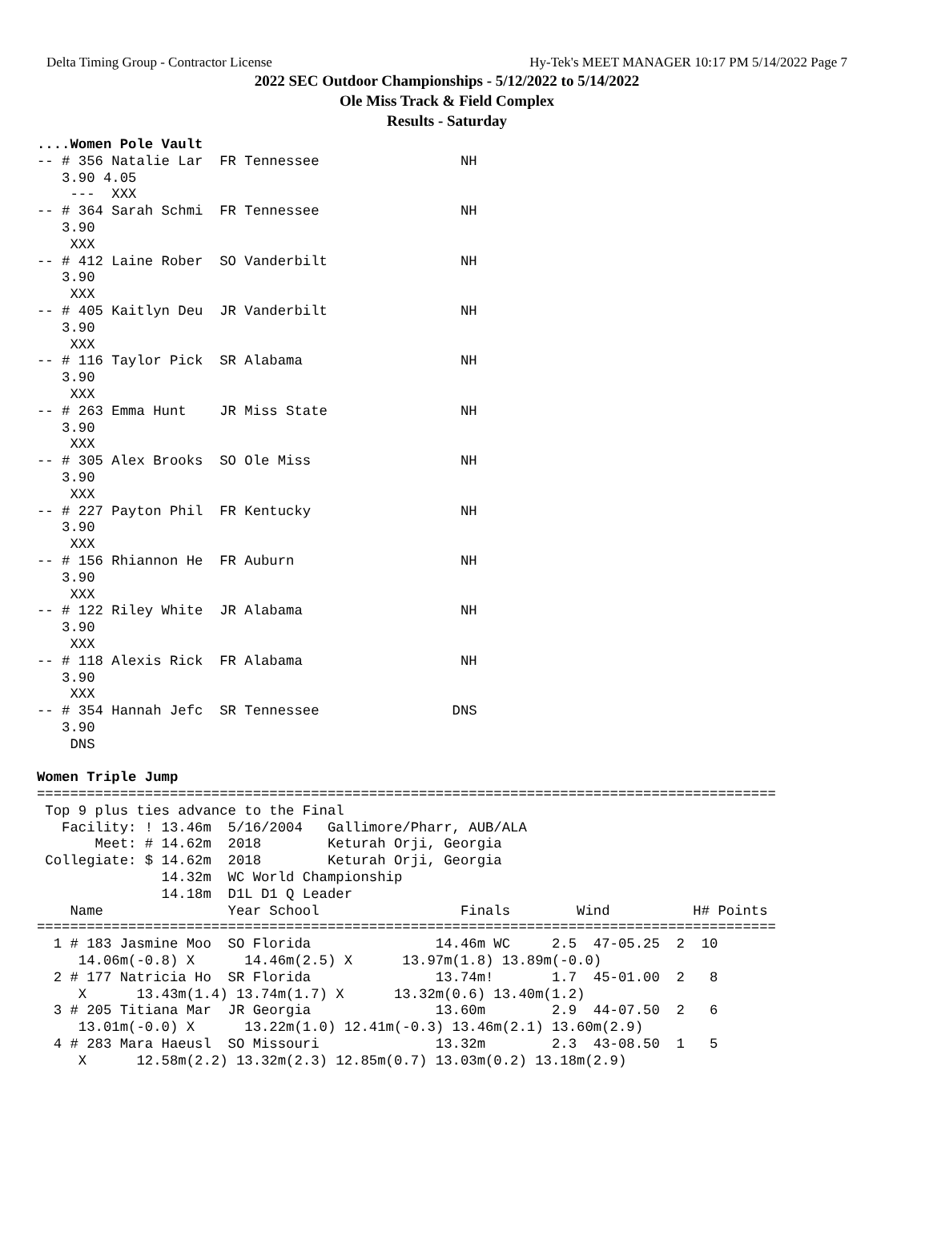Delta Timing Group - Contractor License Hy-Tek's MEET MANAGER 10:17 PM 5/14/2022 Page 7
2022 SEC Outdoor Championships - 5/12/2022 to 5/14/2022
Ole Miss Track & Field Complex
Results - Saturday
....Women Pole Vault
-- # 356 Natalie Lar  FR Tennessee                 NH
   3.90 4.05
    ---  XXX
-- # 364 Sarah Schmi  FR Tennessee                 NH
   3.90
    XXX
-- # 412 Laine Rober  SO Vanderbilt                NH
   3.90
    XXX
-- # 405 Kaitlyn Deu  JR Vanderbilt                NH
   3.90
    XXX
-- # 116 Taylor Pick  SR Alabama                   NH
   3.90
    XXX
-- # 263 Emma Hunt    JR Miss State                NH
   3.90
    XXX
-- # 305 Alex Brooks  SO Ole Miss                  NH
   3.90
    XXX
-- # 227 Payton Phil  FR Kentucky                  NH
   3.90
    XXX
-- # 156 Rhiannon He  FR Auburn                    NH
   3.90
    XXX
-- # 122 Riley White  JR Alabama                   NH
   3.90
    XXX
-- # 118 Alexis Rick  FR Alabama                   NH
   3.90
    XXX
-- # 354 Hannah Jefc  SR Tennessee                DNS
   3.90
    DNS

Women Triple Jump
=========================================================================================
 Top 9 plus ties advance to the Final
   Facility: ! 13.46m  5/16/2004   Gallimore/Pharr, AUB/ALA
       Meet: # 14.62m  2018        Keturah Orji, Georgia
 Collegiate: $ 14.62m  2018        Keturah Orji, Georgia
               14.32m  WC World Championship
               14.18m  D1L D1 Q Leader
    Name               Year School                 Finals        Wind          H# Points
=========================================================================================
  1 # 183 Jasmine Moo  SO Florida               14.46m WC     2.5  47-05.25  2  10
     14.06m(-0.8) X      14.46m(2.5) X      13.97m(1.8) 13.89m(-0.0)
  2 # 177 Natricia Ho  SR Florida               13.74m!       1.7  45-01.00  2   8
     X      13.43m(1.4) 13.74m(1.7) X      13.32m(0.6) 13.40m(1.2)
  3 # 205 Titiana Mar  JR Georgia               13.60m        2.9  44-07.50  2   6
     13.01m(-0.0) X      13.22m(1.0) 12.41m(-0.3) 13.46m(2.1) 13.60m(2.9)
  4 # 283 Mara Haeusl  SO Missouri              13.32m        2.3  43-08.50  1   5
     X      12.58m(2.2) 13.32m(2.3) 12.85m(0.7) 13.03m(0.2) 13.18m(2.9)